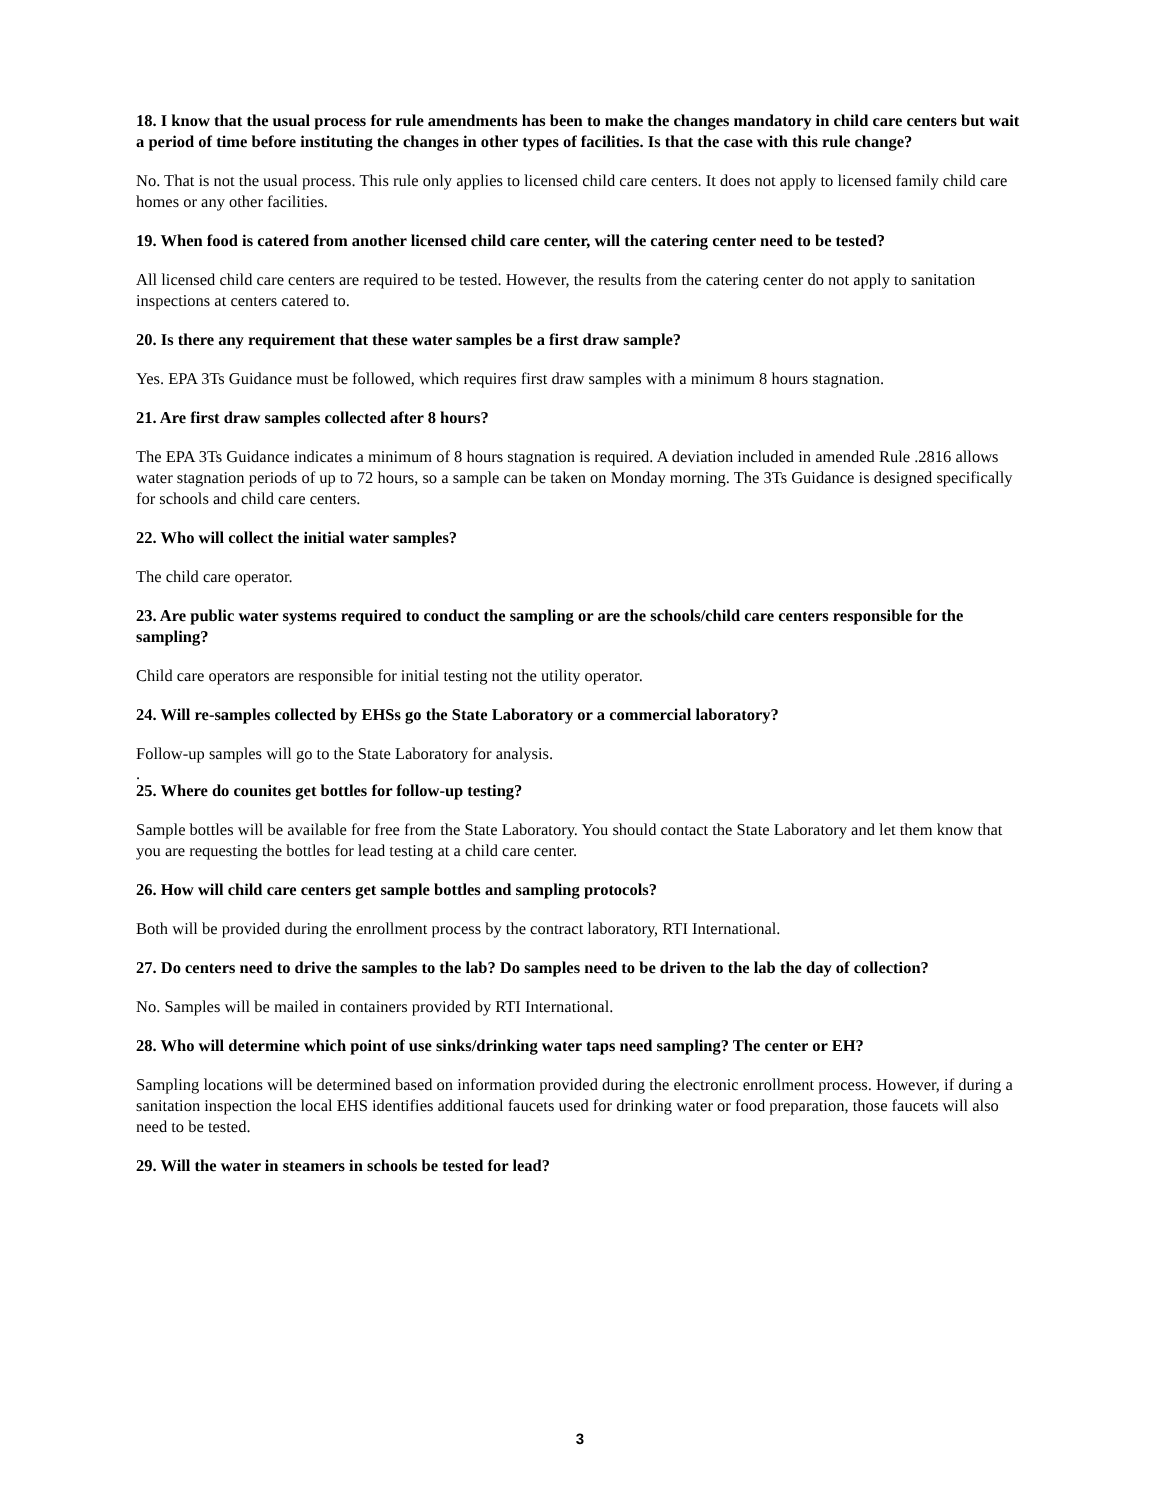18. I know that the usual process for rule amendments has been to make the changes mandatory in child care centers but wait a period of time before instituting the changes in other types of facilities. Is that the case with this rule change?
No. That is not the usual process. This rule only applies to licensed child care centers. It does not apply to licensed family child care homes or any other facilities.
19. When food is catered from another licensed child care center, will the catering center need to be tested?
All licensed child care centers are required to be tested. However, the results from the catering center do not apply to sanitation inspections at centers catered to.
20. Is there any requirement that these water samples be a first draw sample?
Yes. EPA 3Ts Guidance must be followed, which requires first draw samples with a minimum 8 hours stagnation.
21. Are first draw samples collected after 8 hours?
The EPA 3Ts Guidance indicates a minimum of 8 hours stagnation is required. A deviation included in amended Rule .2816 allows water stagnation periods of up to 72 hours, so a sample can be taken on Monday morning. The 3Ts Guidance is designed specifically for schools and child care centers.
22. Who will collect the initial water samples?
The child care operator.
23. Are public water systems required to conduct the sampling or are the schools/child care centers responsible for the sampling?
Child care operators are responsible for initial testing not the utility operator.
24. Will re-samples collected by EHSs go the State Laboratory or a commercial laboratory?
Follow-up samples will go to the State Laboratory for analysis.
.
25. Where do counites get bottles for follow-up testing?
Sample bottles will be available for free from the State Laboratory. You should contact the State Laboratory and let them know that you are requesting the bottles for lead testing at a child care center.
26. How will child care centers get sample bottles and sampling protocols?
Both will be provided during the enrollment process by the contract laboratory, RTI International.
27. Do centers need to drive the samples to the lab? Do samples need to be driven to the lab the day of collection?
No. Samples will be mailed in containers provided by RTI International.
28. Who will determine which point of use sinks/drinking water taps need sampling? The center or EH?
Sampling locations will be determined based on information provided during the electronic enrollment process. However, if during a sanitation inspection the local EHS identifies additional faucets used for drinking water or food preparation, those faucets will also need to be tested.
29. Will the water in steamers in schools be tested for lead?
3